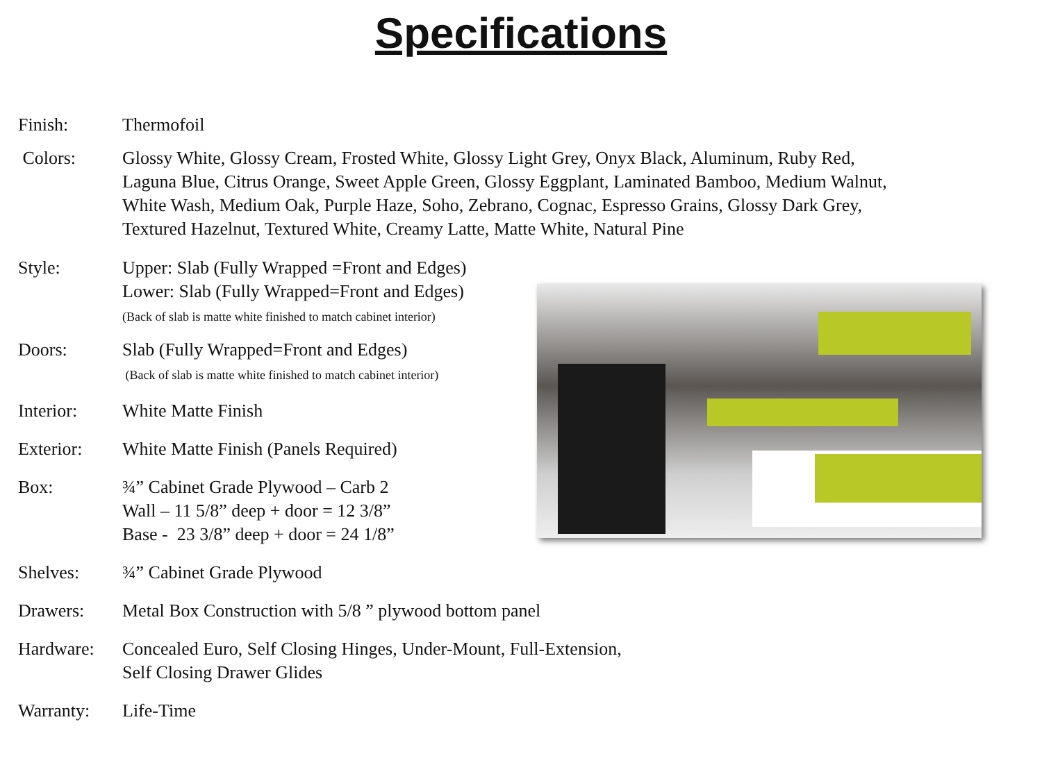Specifications
Finish: Thermofoil
Colors: Glossy White, Glossy Cream, Frosted White, Glossy Light Grey, Onyx Black, Aluminum, Ruby Red,
Laguna Blue, Citrus Orange, Sweet Apple Green, Glossy Eggplant, Laminated Bamboo, Medium Walnut,
White Wash, Medium Oak, Purple Haze, Soho, Zebrano, Cognac, Espresso Grains, Glossy Dark Grey,
Textured Hazelnut, Textured White, Creamy Latte, Matte White, Natural Pine
Style: Upper: Slab (Fully Wrapped =Front and Edges)
Lower: Slab (Fully Wrapped=Front and Edges)
(Back of slab is matte white finished to match cabinet interior)
Doors: Slab (Fully Wrapped=Front and Edges)
(Back of slab is matte white finished to match cabinet interior)
Interior: White Matte Finish
Exterior: White Matte Finish (Panels Required)
Box: ¾” Cabinet Grade Plywood – Carb 2
Wall – 11 5/8” deep + door = 12 3/8”
Base - 23 3/8” deep + door = 24 1/8”
Shelves: ¾” Cabinet Grade Plywood
Drawers: Metal Box Construction with 5/8 ” plywood bottom panel
Hardware: Concealed Euro, Self Closing Hinges, Under-Mount, Full-Extension,
Self Closing Drawer Glides
Warranty: Life-Time